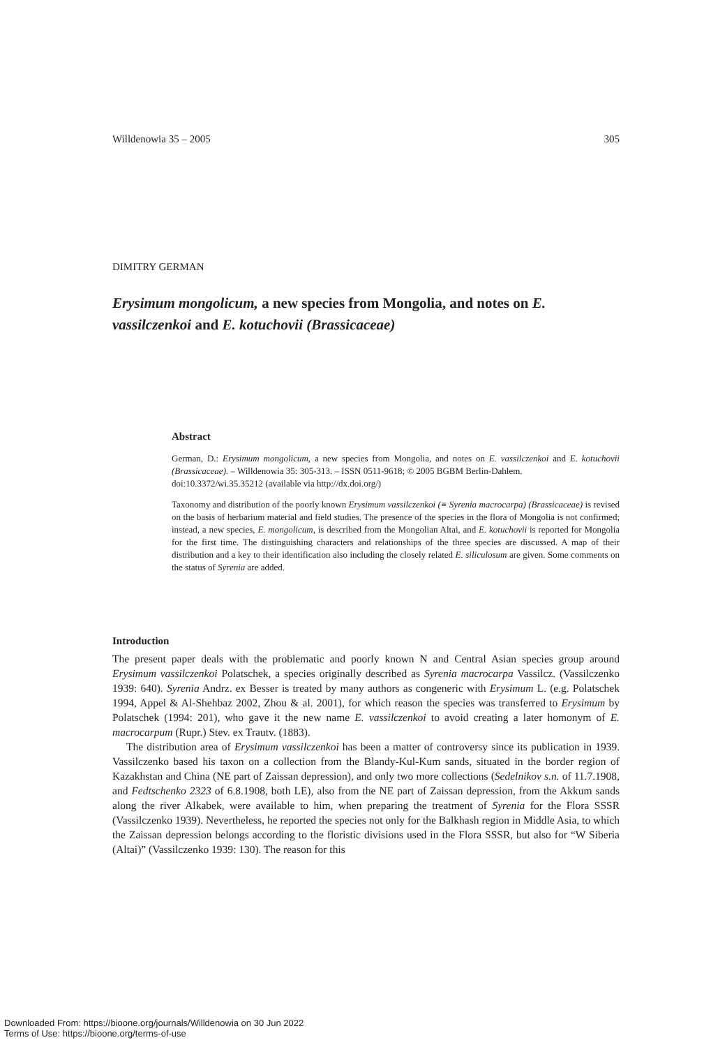Willdenowia 35 – 2005 305
DIMITRY GERMAN
Erysimum mongolicum, a new species from Mongolia, and notes on E. vassilczenkoi and E. kotuchovii (Brassicaceae)
Abstract
German, D.: Erysimum mongolicum, a new species from Mongolia, and notes on E. vassilczenkoi and E. kotuchovii (Brassicaceae). – Willdenowia 35: 305-313. – ISSN 0511-9618; © 2005 BGBM Berlin-Dahlem.
doi:10.3372/wi.35.35212 (available via http://dx.doi.org/)
Taxonomy and distribution of the poorly known Erysimum vassilczenkoi (≡ Syrenia macrocarpa) (Brassicaceae) is revised on the basis of herbarium material and field studies. The presence of the species in the flora of Mongolia is not confirmed; instead, a new species, E. mongolicum, is described from the Mongolian Altai, and E. kotuchovii is reported for Mongolia for the first time. The distinguishing characters and relationships of the three species are discussed. A map of their distribution and a key to their identification also including the closely related E. siliculosum are given. Some comments on the status of Syrenia are added.
Introduction
The present paper deals with the problematic and poorly known N and Central Asian species group around Erysimum vassilczenkoi Polatschek, a species originally described as Syrenia macrocarpa Vassilcz. (Vassilczenko 1939: 640). Syrenia Andrz. ex Besser is treated by many authors as congeneric with Erysimum L. (e.g. Polatschek 1994, Appel & Al-Shehbaz 2002, Zhou & al. 2001), for which reason the species was transferred to Erysimum by Polatschek (1994: 201), who gave it the new name E. vassilczenkoi to avoid creating a later homonym of E. macrocarpum (Rupr.) Stev. ex Trautv. (1883).
The distribution area of Erysimum vassilczenkoi has been a matter of controversy since its publication in 1939. Vassilczenko based his taxon on a collection from the Blandy-Kul-Kum sands, situated in the border region of Kazakhstan and China (NE part of Zaissan depression), and only two more collections (Sedelnikov s.n. of 11.7.1908, and Fedtschenko 2323 of 6.8.1908, both LE), also from the NE part of Zaissan depression, from the Akkum sands along the river Alkabek, were available to him, when preparing the treatment of Syrenia for the Flora SSSR (Vassilczenko 1939). Nevertheless, he reported the species not only for the Balkhash region in Middle Asia, to which the Zaissan depression belongs according to the floristic divisions used in the Flora SSSR, but also for “W Siberia (Altai)” (Vassilczenko 1939: 130). The reason for this
Downloaded From: https://bioone.org/journals/Willdenowia on 30 Jun 2022
Terms of Use: https://bioone.org/terms-of-use